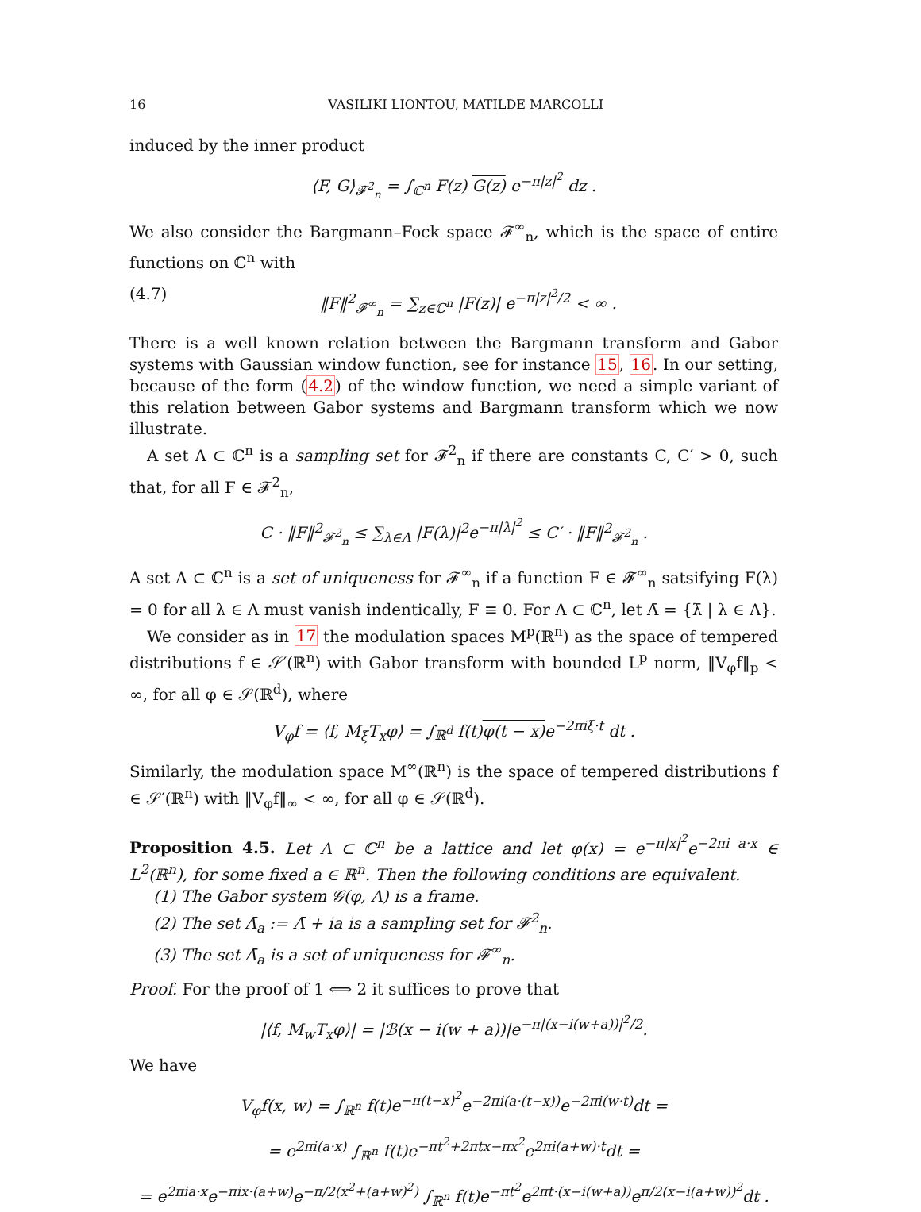16 VASILIKI LIONTOU, MATILDE MARCOLLI
induced by the inner product
⟨F, G⟩<sub>𝓕<sup>2</sup><sub>n</sub></sub> = ∫<sub>ℂ<sup>n</sup></sub> F(z) G(z) e<sup>−π|z|<sup>2</sup></sup> dz .
We also consider the Bargmann–Fock space 𝓕<sup>∞</sup><sub>n</sub>, which is the space of entire functions on ℂ<sup>n</sup> with
(4.7) ‖F‖<sup>2</sup><sub>𝓕<sup>∞</sup><sub>n</sub></sub> = ∑<sub>z∈ℂ<sup>n</sup></sub> |F(z)| e<sup>−π|z|<sup>2</sup>/2</sup> < ∞ .
There is a well known relation between the Bargmann transform and Gabor systems with Gaussian window function, see for instance 15, 16. In our setting, because of the form (4.2) of the window function, we need a simple variant of this relation between Gabor systems and Bargmann transform which we now illustrate.
A set Λ ⊂ ℂ<sup>n</sup> is a sampling set for 𝓕<sup>2</sup><sub>n</sub> if there are constants C, C′ > 0, such that, for all F ∈ 𝓕<sup>2</sup><sub>n</sub>,
C · ‖F‖<sup>2</sup><sub>𝓕<sup>2</sup><sub>n</sub></sub> ≤ ∑<sub>λ∈Λ</sub> |F(λ)|<sup>2</sup>e<sup>−π|λ|<sup>2</sup></sup> ≤ C′ · ‖F‖<sup>2</sup><sub>𝓕<sup>2</sup><sub>n</sub></sub> .
A set Λ ⊂ ℂ<sup>n</sup> is a set of uniqueness for 𝓕<sup>∞</sup><sub>n</sub> if a function F ∈ 𝓕<sup>∞</sup><sub>n</sub> satsifying F(λ) = 0 for all λ ∈ Λ must vanish indentically, F ≡ 0. For Λ ⊂ ℂ<sup>n</sup>, let Λ̄ = {λ̄ | λ ∈ Λ}.
We consider as in 17 the modulation spaces M<sup>p</sup>(ℝ<sup>n</sup>) as the space of tempered distributions f ∈ 𝒮′(ℝ<sup>n</sup>) with Gabor transform with bounded L<sup>p</sup> norm, ‖V<sub>φ</sub>f‖<sub>p</sub> < ∞, for all φ ∈ 𝒮(ℝ<sup>d</sup>), where
V<sub>φ</sub>f = ⟨f, M<sub>ξ</sub>T<sub>x</sub>φ⟩ = ∫<sub>ℝ<sup>d</sup></sub> f(t)φ(t − x) e<sup>−2πiξ·t</sup> dt .
Similarly, the modulation space M<sup>∞</sup>(ℝ<sup>n</sup>) is the space of tempered distributions f ∈ 𝒮′(ℝ<sup>n</sup>) with ‖V<sub>φ</sub>f‖<sub>∞</sub> < ∞, for all φ ∈ 𝒮(ℝ<sup>d</sup>).
Proposition 4.5. Let Λ ⊂ ℂ<sup>n</sup> be a lattice and let φ(x) = e<sup>−π|x|<sup>2</sup></sup>e<sup>−2πi a·x</sup> ∈ L<sup>2</sup>(ℝ<sup>n</sup>), for some fixed a ∈ ℝ<sup>n</sup>. Then the following conditions are equivalent.
(1) The Gabor system 𝒢(φ, Λ) is a frame.
(2) The set Λ̄<sub>a</sub> := Λ̄ + ia is a sampling set for 𝓕<sup>2</sup><sub>n</sub>.
(3) The set Λ̄<sub>a</sub> is a set of uniqueness for 𝓕<sup>∞</sup><sub>n</sub>.
Proof. For the proof of 1 ⟺ 2 it suffices to prove that
|⟨f, M<sub>w</sub>T<sub>x</sub>φ⟩| = |ℬ(x − i(w + a))|e<sup>−π|(x−i(w+a))|<sup>2</sup>/2</sup>.
We have
V<sub>φ</sub>f(x, w) = ∫<sub>ℝ<sup>n</sup></sub> f(t)e<sup>−π(t−x)<sup>2</sup></sup>e<sup>−2πi(a·(t−x))</sup>e<sup>−2πi(w·t)</sup>dt =
= e<sup>2πi(a·x)</sup> ∫<sub>ℝ<sup>n</sup></sub> f(t)e<sup>−πt<sup>2</sup>+2πtx−πx<sup>2</sup></sup>e<sup>2πi(a+w)·t</sup>dt =
= e<sup>2πia·x</sup>e<sup>−πix·(a+w)</sup>e<sup>−π/2(x<sup>2</sup>+(a+w)<sup>2</sup>)</sup> ∫<sub>ℝ<sup>n</sup></sub> f(t)e<sup>−πt<sup>2</sup></sup>e<sup>2πt·(x−i(w+a))</sup>e<sup>π/2(x−i(a+w))<sup>2</sup></sup>dt .